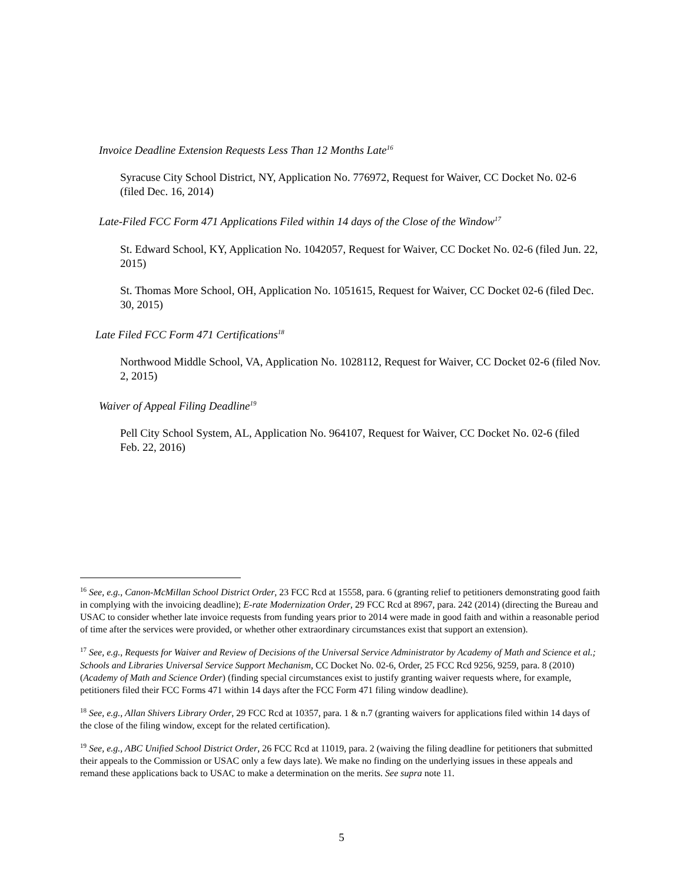Invoice Deadline Extension Requests Less Than 12 Months Late<sup>16</sup>
Syracuse City School District, NY, Application No. 776972, Request for Waiver, CC Docket No. 02-6 (filed Dec. 16, 2014)
Late-Filed FCC Form 471 Applications Filed within 14 days of the Close of the Window<sup>17</sup>
St. Edward School, KY, Application No. 1042057, Request for Waiver, CC Docket No. 02-6 (filed Jun. 22, 2015)
St. Thomas More School, OH, Application No. 1051615, Request for Waiver, CC Docket 02-6 (filed Dec. 30, 2015)
Late Filed FCC Form 471 Certifications<sup>18</sup>
Northwood Middle School, VA, Application No. 1028112, Request for Waiver, CC Docket 02-6 (filed Nov. 2, 2015)
Waiver of Appeal Filing Deadline<sup>19</sup>
Pell City School System, AL, Application No. 964107, Request for Waiver, CC Docket No. 02-6 (filed Feb. 22, 2016)
<sup>16</sup> See, e.g., Canon-McMillan School District Order, 23 FCC Rcd at 15558, para. 6 (granting relief to petitioners demonstrating good faith in complying with the invoicing deadline); E-rate Modernization Order, 29 FCC Rcd at 8967, para. 242 (2014) (directing the Bureau and USAC to consider whether late invoice requests from funding years prior to 2014 were made in good faith and within a reasonable period of time after the services were provided, or whether other extraordinary circumstances exist that support an extension).
<sup>17</sup> See, e.g., Requests for Waiver and Review of Decisions of the Universal Service Administrator by Academy of Math and Science et al.; Schools and Libraries Universal Service Support Mechanism, CC Docket No. 02-6, Order, 25 FCC Rcd 9256, 9259, para. 8 (2010) (Academy of Math and Science Order) (finding special circumstances exist to justify granting waiver requests where, for example, petitioners filed their FCC Forms 471 within 14 days after the FCC Form 471 filing window deadline).
<sup>18</sup> See, e.g., Allan Shivers Library Order, 29 FCC Rcd at 10357, para. 1 & n.7 (granting waivers for applications filed within 14 days of the close of the filing window, except for the related certification).
<sup>19</sup> See, e.g., ABC Unified School District Order, 26 FCC Rcd at 11019, para. 2 (waiving the filing deadline for petitioners that submitted their appeals to the Commission or USAC only a few days late). We make no finding on the underlying issues in these appeals and remand these applications back to USAC to make a determination on the merits. See supra note 11.
5